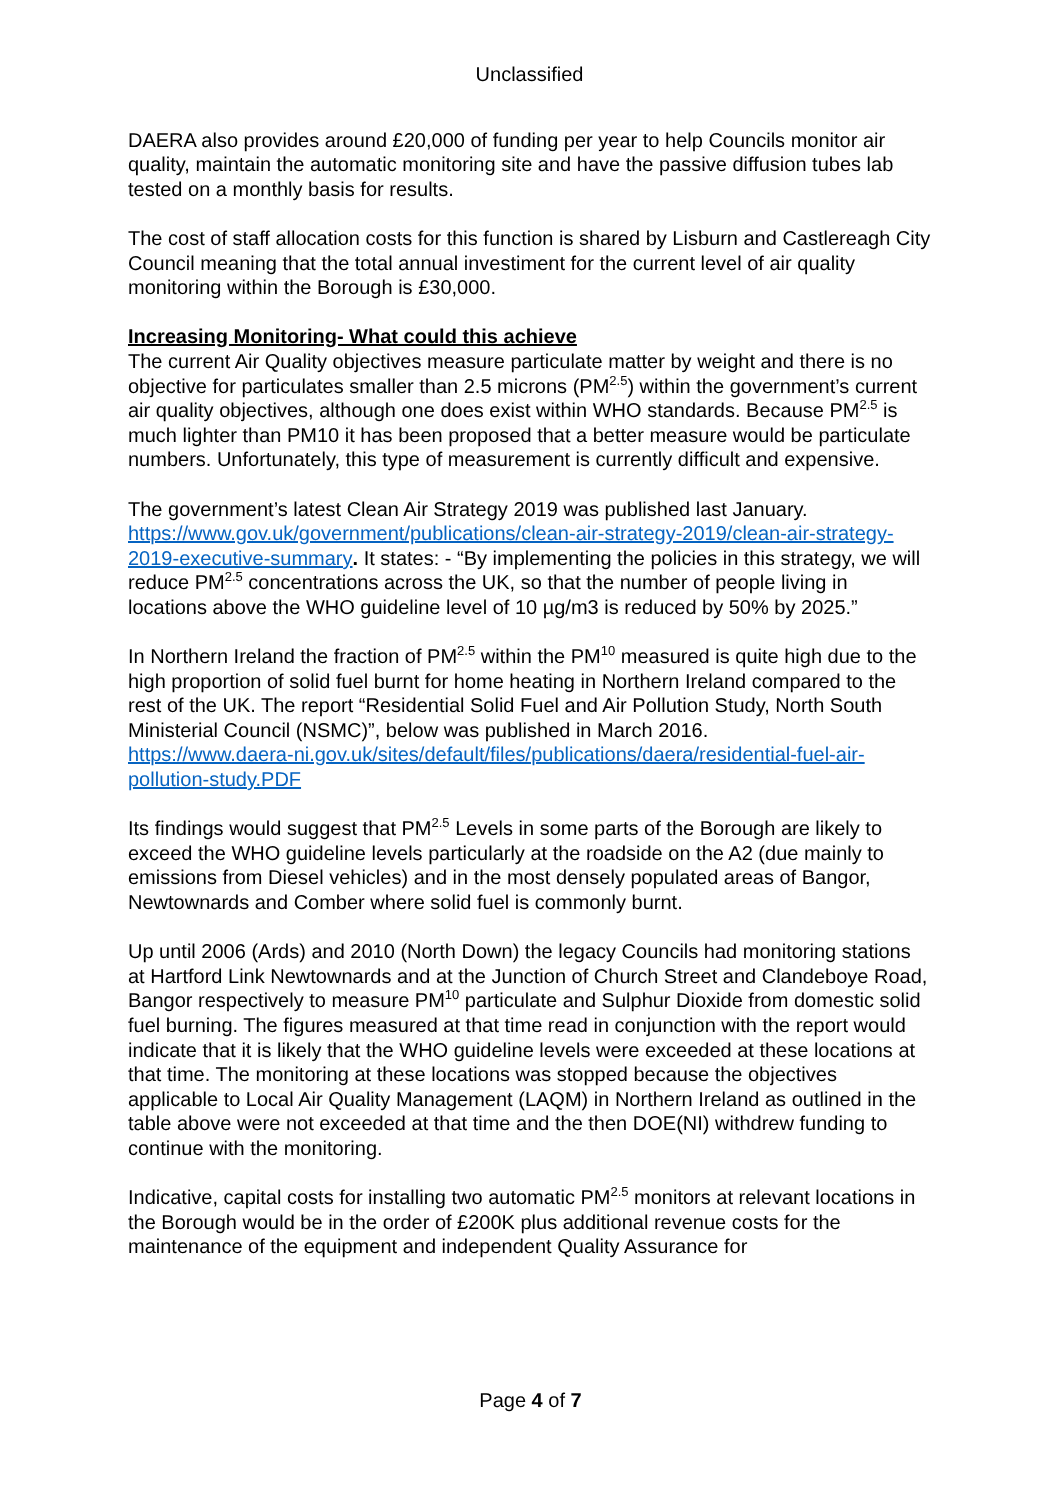Unclassified
DAERA also provides around £20,000 of funding per year to help Councils monitor air quality, maintain the automatic monitoring site and have the passive diffusion tubes lab tested on a monthly basis for results.
The cost of staff allocation costs for this function is shared by Lisburn and Castlereagh City Council meaning that the total annual investiment for the current level of air quality monitoring within the Borough is £30,000.
Increasing Monitoring- What could this achieve
The current Air Quality objectives measure particulate matter by weight and there is no objective for particulates smaller than 2.5 microns (PM<sup>2.5</sup>) within the government’s current air quality objectives, although one does exist within WHO standards. Because PM<sup>2.5</sup> is much lighter than PM10 it has been proposed that a better measure would be particulate numbers. Unfortunately, this type of measurement is currently difficult and expensive.
The government’s latest Clean Air Strategy 2019 was published last January. https://www.gov.uk/government/publications/clean-air-strategy-2019/clean-air-strategy-2019-executive-summary. It states: - “By implementing the policies in this strategy, we will reduce PM<sup>2.5</sup> concentrations across the UK, so that the number of people living in locations above the WHO guideline level of 10 µg/m3 is reduced by 50% by 2025.”
In Northern Ireland the fraction of PM<sup>2.5</sup> within the PM<sup>10</sup> measured is quite high due to the high proportion of solid fuel burnt for home heating in Northern Ireland compared to the rest of the UK. The report “Residential Solid Fuel and Air Pollution Study, North South Ministerial Council (NSMC)”, below was published in March 2016.
https://www.daera-ni.gov.uk/sites/default/files/publications/daera/residential-fuel-air-pollution-study.PDF
Its findings would suggest that PM<sup>2.5</sup> Levels in some parts of the Borough are likely to exceed the WHO guideline levels particularly at the roadside on the A2 (due mainly to emissions from Diesel vehicles) and in the most densely populated areas of Bangor, Newtownards and Comber where solid fuel is commonly burnt.
Up until 2006 (Ards) and 2010 (North Down) the legacy Councils had monitoring stations at Hartford Link Newtownards and at the Junction of Church Street and Clandeboye Road, Bangor respectively to measure PM<sup>10</sup> particulate and Sulphur Dioxide from domestic solid fuel burning. The figures measured at that time read in conjunction with the report would indicate that it is likely that the WHO guideline levels were exceeded at these locations at that time. The monitoring at these locations was stopped because the objectives applicable to Local Air Quality Management (LAQM) in Northern Ireland as outlined in the table above were not exceeded at that time and the then DOE(NI) withdrew funding to continue with the monitoring.
Indicative, capital costs for installing two automatic PM<sup>2.5</sup> monitors at relevant locations in the Borough would be in the order of £200K plus additional revenue costs for the maintenance of the equipment and independent Quality Assurance for
Page 4 of 7